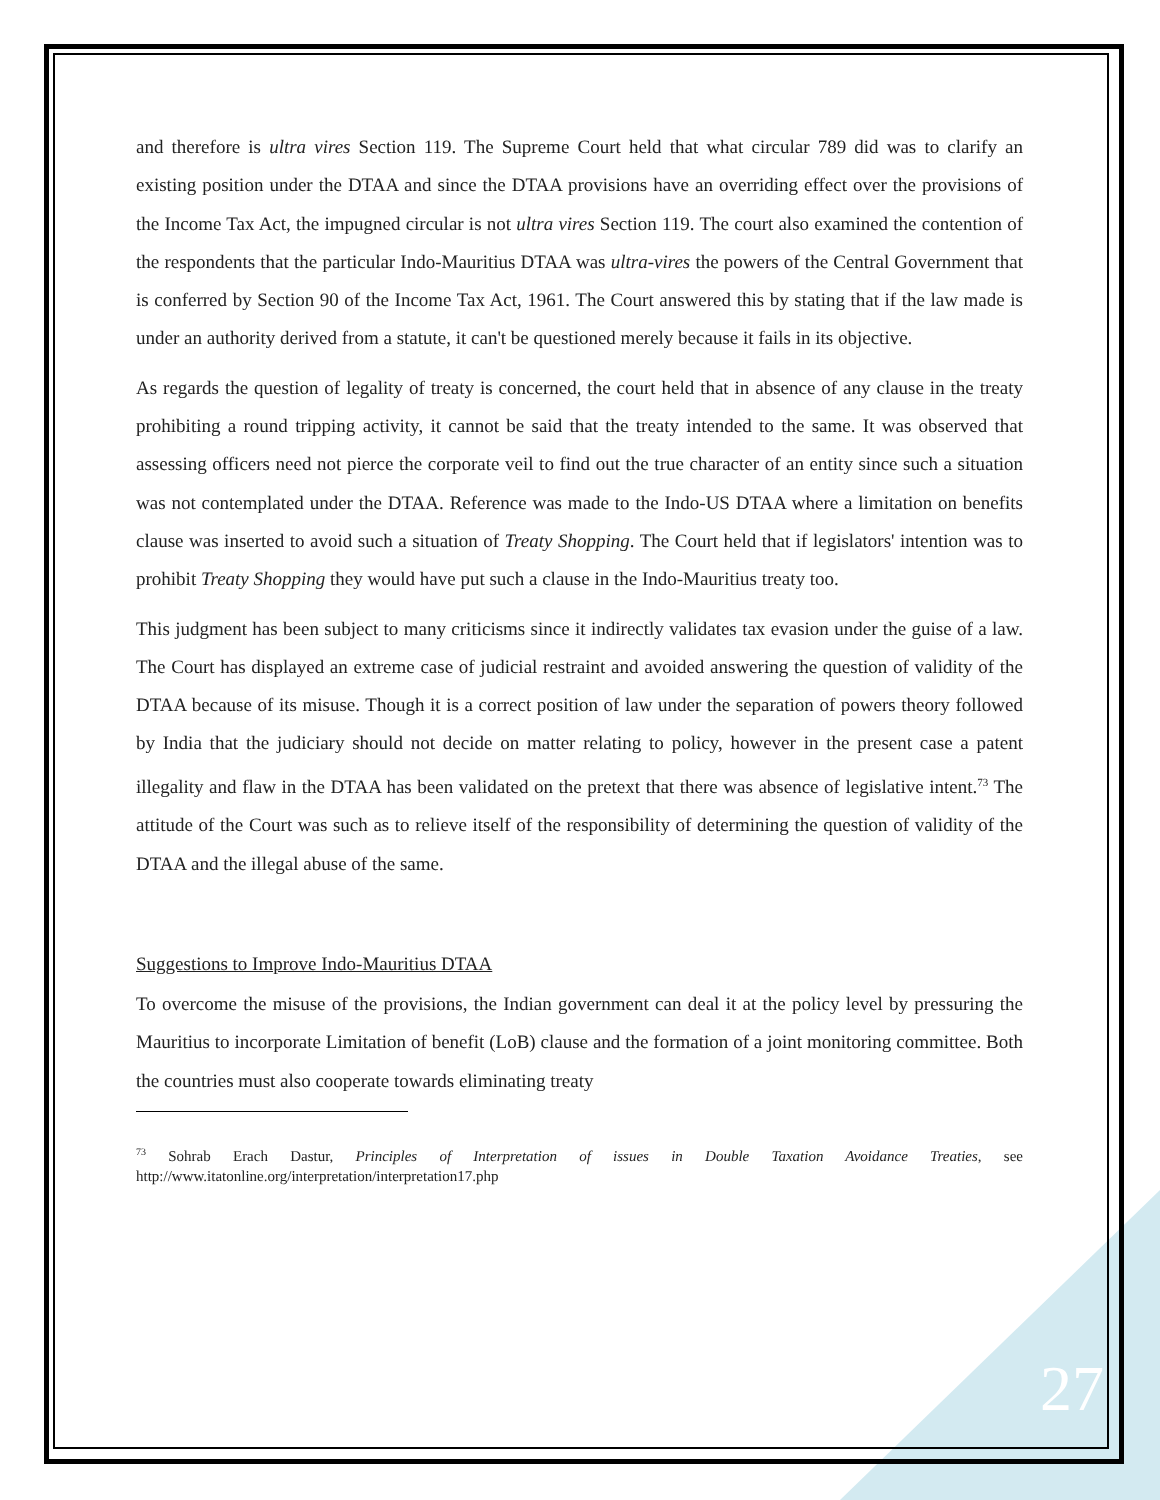and therefore is ultra vires Section 119. The Supreme Court held that what circular 789 did was to clarify an existing position under the DTAA and since the DTAA provisions have an overriding effect over the provisions of the Income Tax Act, the impugned circular is not ultra vires Section 119. The court also examined the contention of the respondents that the particular Indo-Mauritius DTAA was ultra-vires the powers of the Central Government that is conferred by Section 90 of the Income Tax Act, 1961. The Court answered this by stating that if the law made is under an authority derived from a statute, it can't be questioned merely because it fails in its objective.
As regards the question of legality of treaty is concerned, the court held that in absence of any clause in the treaty prohibiting a round tripping activity, it cannot be said that the treaty intended to the same. It was observed that assessing officers need not pierce the corporate veil to find out the true character of an entity since such a situation was not contemplated under the DTAA. Reference was made to the Indo-US DTAA where a limitation on benefits clause was inserted to avoid such a situation of Treaty Shopping. The Court held that if legislators' intention was to prohibit Treaty Shopping they would have put such a clause in the Indo-Mauritius treaty too.
This judgment has been subject to many criticisms since it indirectly validates tax evasion under the guise of a law. The Court has displayed an extreme case of judicial restraint and avoided answering the question of validity of the DTAA because of its misuse. Though it is a correct position of law under the separation of powers theory followed by India that the judiciary should not decide on matter relating to policy, however in the present case a patent illegality and flaw in the DTAA has been validated on the pretext that there was absence of legislative intent.<sup>73</sup> The attitude of the Court was such as to relieve itself of the responsibility of determining the question of validity of the DTAA and the illegal abuse of the same.
Suggestions to Improve Indo-Mauritius DTAA
To overcome the misuse of the provisions, the Indian government can deal it at the policy level by pressuring the Mauritius to incorporate Limitation of benefit (LoB) clause and the formation of a joint monitoring committee. Both the countries must also cooperate towards eliminating treaty
<sup>73</sup> Sohrab Erach Dastur, Principles of Interpretation of issues in Double Taxation Avoidance Treaties, see http://www.itatonline.org/interpretation/interpretation17.php
27